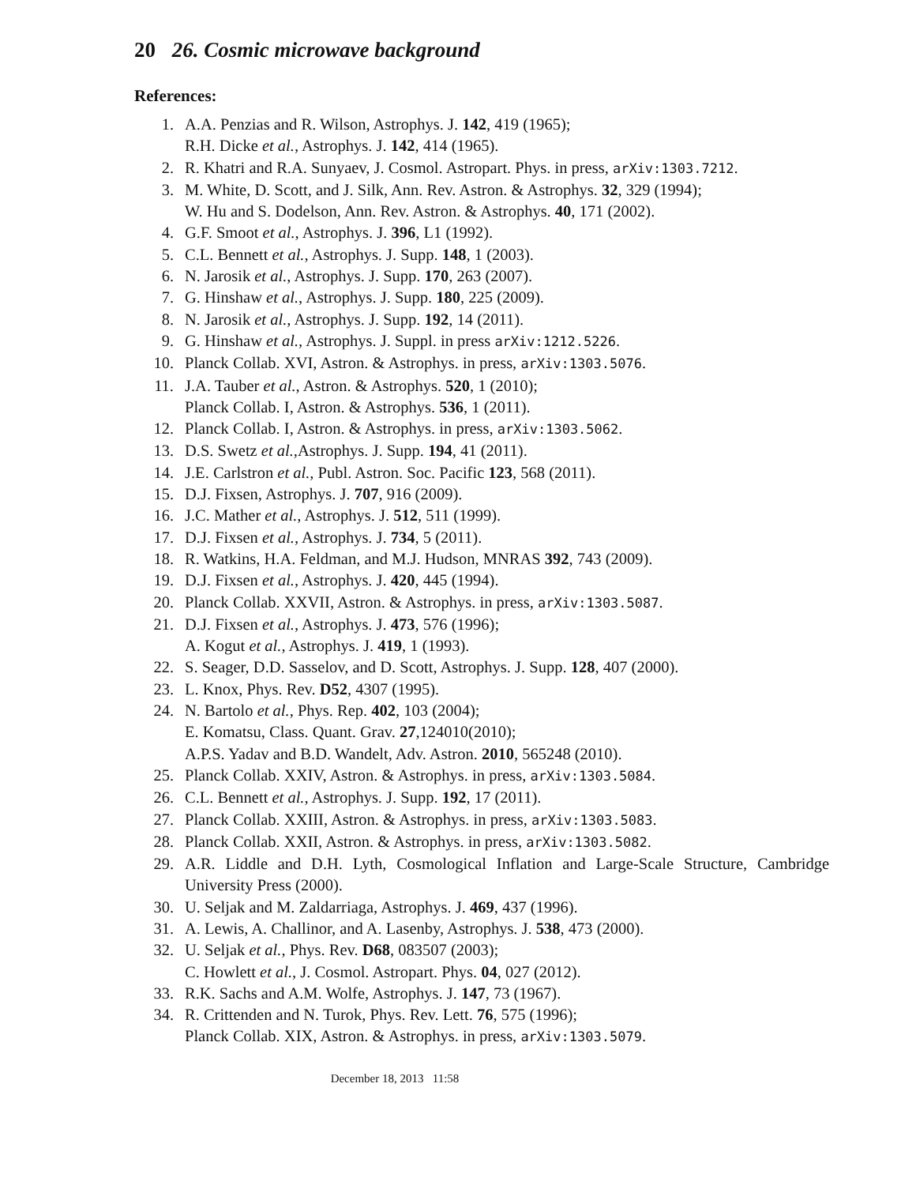20 26. Cosmic microwave background
References:
1. A.A. Penzias and R. Wilson, Astrophys. J. 142, 419 (1965);
R.H. Dicke et al., Astrophys. J. 142, 414 (1965).
2. R. Khatri and R.A. Sunyaev, J. Cosmol. Astropart. Phys. in press, arXiv:1303.7212.
3. M. White, D. Scott, and J. Silk, Ann. Rev. Astron. & Astrophys. 32, 329 (1994);
W. Hu and S. Dodelson, Ann. Rev. Astron. & Astrophys. 40, 171 (2002).
4. G.F. Smoot et al., Astrophys. J. 396, L1 (1992).
5. C.L. Bennett et al., Astrophys. J. Supp. 148, 1 (2003).
6. N. Jarosik et al., Astrophys. J. Supp. 170, 263 (2007).
7. G. Hinshaw et al., Astrophys. J. Supp. 180, 225 (2009).
8. N. Jarosik et al., Astrophys. J. Supp. 192, 14 (2011).
9. G. Hinshaw et al., Astrophys. J. Suppl. in press arXiv:1212.5226.
10. Planck Collab. XVI, Astron. & Astrophys. in press, arXiv:1303.5076.
11. J.A. Tauber et al., Astron. & Astrophys. 520, 1 (2010);
Planck Collab. I, Astron. & Astrophys. 536, 1 (2011).
12. Planck Collab. I, Astron. & Astrophys. in press, arXiv:1303.5062.
13. D.S. Swetz et al.,Astrophys. J. Supp. 194, 41 (2011).
14. J.E. Carlstron et al., Publ. Astron. Soc. Pacific 123, 568 (2011).
15. D.J. Fixsen, Astrophys. J. 707, 916 (2009).
16. J.C. Mather et al., Astrophys. J. 512, 511 (1999).
17. D.J. Fixsen et al., Astrophys. J. 734, 5 (2011).
18. R. Watkins, H.A. Feldman, and M.J. Hudson, MNRAS 392, 743 (2009).
19. D.J. Fixsen et al., Astrophys. J. 420, 445 (1994).
20. Planck Collab. XXVII, Astron. & Astrophys. in press, arXiv:1303.5087.
21. D.J. Fixsen et al., Astrophys. J. 473, 576 (1996);
A. Kogut et al., Astrophys. J. 419, 1 (1993).
22. S. Seager, D.D. Sasselov, and D. Scott, Astrophys. J. Supp. 128, 407 (2000).
23. L. Knox, Phys. Rev. D52, 4307 (1995).
24. N. Bartolo et al., Phys. Rep. 402, 103 (2004);
E. Komatsu, Class. Quant. Grav. 27,124010(2010);
A.P.S. Yadav and B.D. Wandelt, Adv. Astron. 2010, 565248 (2010).
25. Planck Collab. XXIV, Astron. & Astrophys. in press, arXiv:1303.5084.
26. C.L. Bennett et al., Astrophys. J. Supp. 192, 17 (2011).
27. Planck Collab. XXIII, Astron. & Astrophys. in press, arXiv:1303.5083.
28. Planck Collab. XXII, Astron. & Astrophys. in press, arXiv:1303.5082.
29. A.R. Liddle and D.H. Lyth, Cosmological Inflation and Large-Scale Structure, Cambridge University Press (2000).
30. U. Seljak and M. Zaldarriaga, Astrophys. J. 469, 437 (1996).
31. A. Lewis, A. Challinor, and A. Lasenby, Astrophys. J. 538, 473 (2000).
32. U. Seljak et al., Phys. Rev. D68, 083507 (2003);
C. Howlett et al., J. Cosmol. Astropart. Phys. 04, 027 (2012).
33. R.K. Sachs and A.M. Wolfe, Astrophys. J. 147, 73 (1967).
34. R. Crittenden and N. Turok, Phys. Rev. Lett. 76, 575 (1996);
Planck Collab. XIX, Astron. & Astrophys. in press, arXiv:1303.5079.
December 18, 2013 11:58